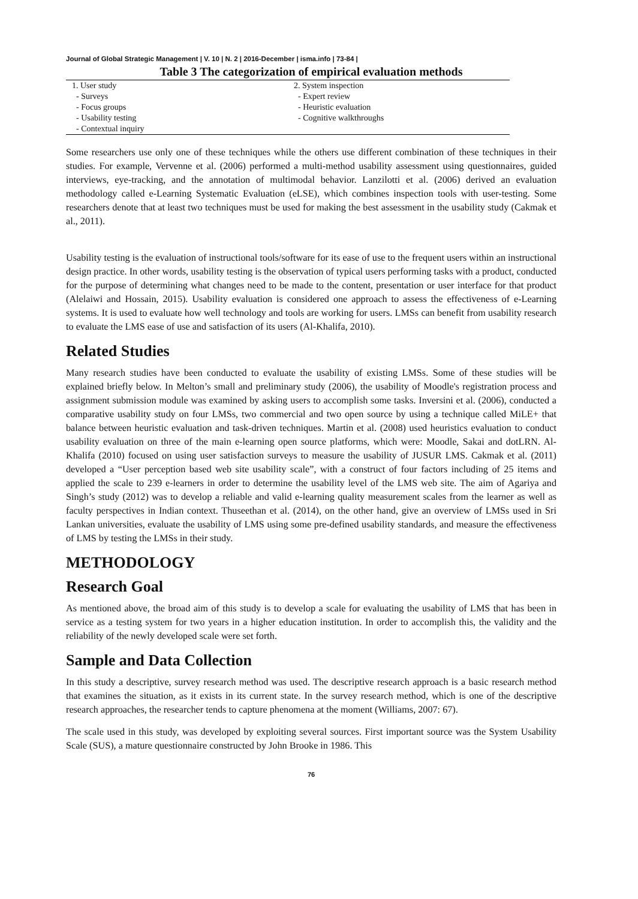Journal of Global Strategic Management | V. 10 | N. 2 | 2016-December | isma.info | 73-84 |
Table 3 The categorization of empirical evaluation methods
| 1. User study | 2. System inspection |
| - Surveys | - Expert review |
| - Focus groups | - Heuristic evaluation |
| - Usability testing | - Cognitive walkthroughs |
| - Contextual inquiry | |
Some researchers use only one of these techniques while the others use different combination of these techniques in their studies. For example, Vervenne et al. (2006) performed a multi-method usability assessment using questionnaires, guided interviews, eye-tracking, and the annotation of multimodal behavior. Lanzilotti et al. (2006) derived an evaluation methodology called e-Learning Systematic Evaluation (eLSE), which combines inspection tools with user-testing. Some researchers denote that at least two techniques must be used for making the best assessment in the usability study (Cakmak et al., 2011).
Usability testing is the evaluation of instructional tools/software for its ease of use to the frequent users within an instructional design practice. In other words, usability testing is the observation of typical users performing tasks with a product, conducted for the purpose of determining what changes need to be made to the content, presentation or user interface for that product (Alelaiwi and Hossain, 2015). Usability evaluation is considered one approach to assess the effectiveness of e-Learning systems. It is used to evaluate how well technology and tools are working for users. LMSs can benefit from usability research to evaluate the LMS ease of use and satisfaction of its users (Al-Khalifa, 2010).
Related Studies
Many research studies have been conducted to evaluate the usability of existing LMSs. Some of these studies will be explained briefly below. In Melton’s small and preliminary study (2006), the usability of Moodle's registration process and assignment submission module was examined by asking users to accomplish some tasks. Inversini et al. (2006), conducted a comparative usability study on four LMSs, two commercial and two open source by using a technique called MiLE+ that balance between heuristic evaluation and task-driven techniques. Martin et al. (2008) used heuristics evaluation to conduct usability evaluation on three of the main e-learning open source platforms, which were: Moodle, Sakai and dotLRN. Al-Khalifa (2010) focused on using user satisfaction surveys to measure the usability of JUSUR LMS. Cakmak et al. (2011) developed a “User perception based web site usability scale”, with a construct of four factors including of 25 items and applied the scale to 239 e-learners in order to determine the usability level of the LMS web site. The aim of Agariya and Singh’s study (2012) was to develop a reliable and valid e-learning quality measurement scales from the learner as well as faculty perspectives in Indian context. Thuseethan et al. (2014), on the other hand, give an overview of LMSs used in Sri Lankan universities, evaluate the usability of LMS using some pre-defined usability standards, and measure the effectiveness of LMS by testing the LMSs in their study.
METHODOLOGY
Research Goal
As mentioned above, the broad aim of this study is to develop a scale for evaluating the usability of LMS that has been in service as a testing system for two years in a higher education institution. In order to accomplish this, the validity and the reliability of the newly developed scale were set forth.
Sample and Data Collection
In this study a descriptive, survey research method was used. The descriptive research approach is a basic research method that examines the situation, as it exists in its current state. In the survey research method, which is one of the descriptive research approaches, the researcher tends to capture phenomena at the moment (Williams, 2007: 67).
The scale used in this study, was developed by exploiting several sources. First important source was the System Usability Scale (SUS), a mature questionnaire constructed by John Brooke in 1986. This
76